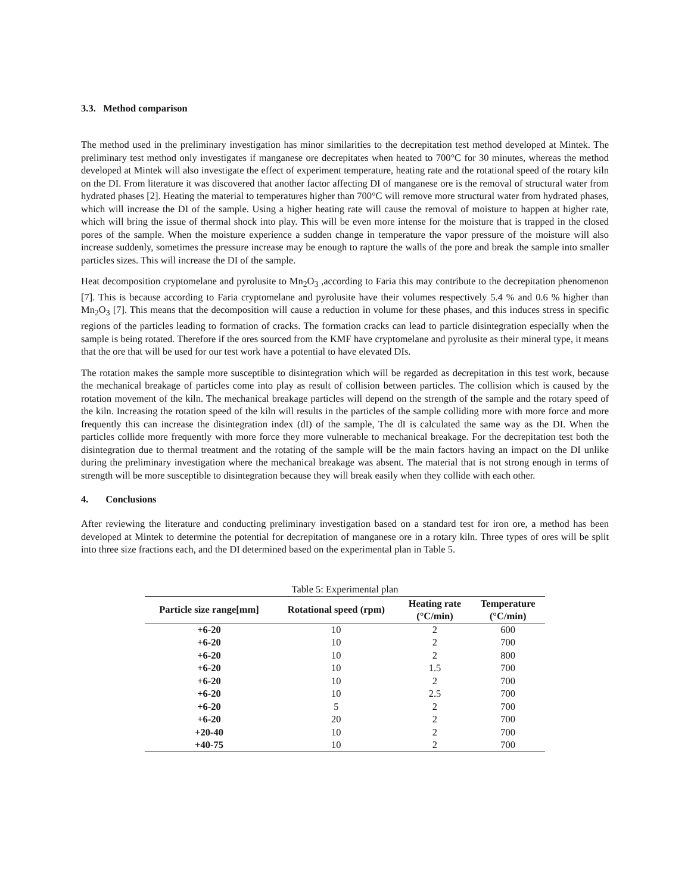3.3. Method comparison
The method used in the preliminary investigation has minor similarities to the decrepitation test method developed at Mintek. The preliminary test method only investigates if manganese ore decrepitates when heated to 700°C for 30 minutes, whereas the method developed at Mintek will also investigate the effect of experiment temperature, heating rate and the rotational speed of the rotary kiln on the DI. From literature it was discovered that another factor affecting DI of manganese ore is the removal of structural water from hydrated phases [2]. Heating the material to temperatures higher than 700°C will remove more structural water from hydrated phases, which will increase the DI of the sample. Using a higher heating rate will cause the removal of moisture to happen at higher rate, which will bring the issue of thermal shock into play. This will be even more intense for the moisture that is trapped in the closed pores of the sample. When the moisture experience a sudden change in temperature the vapor pressure of the moisture will also increase suddenly, sometimes the pressure increase may be enough to rapture the walls of the pore and break the sample into smaller particles sizes. This will increase the DI of the sample.
Heat decomposition cryptomelane and pyrolusite to Mn<sub>2</sub>O<sub>3</sub> ,according to Faria this may contribute to the decrepitation phenomenon [7]. This is because according to Faria cryptomelane and pyrolusite have their volumes respectively 5.4 % and 0.6 % higher than Mn<sub>2</sub>O<sub>3</sub> [7]. This means that the decomposition will cause a reduction in volume for these phases, and this induces stress in specific regions of the particles leading to formation of cracks. The formation cracks can lead to particle disintegration especially when the sample is being rotated. Therefore if the ores sourced from the KMF have cryptomelane and pyrolusite as their mineral type, it means that the ore that will be used for our test work have a potential to have elevated DIs.
The rotation makes the sample more susceptible to disintegration which will be regarded as decrepitation in this test work, because the mechanical breakage of particles come into play as result of collision between particles. The collision which is caused by the rotation movement of the kiln. The mechanical breakage particles will depend on the strength of the sample and the rotary speed of the kiln. Increasing the rotation speed of the kiln will results in the particles of the sample colliding more with more force and more frequently this can increase the disintegration index (dI) of the sample, The dI is calculated the same way as the DI. When the particles collide more frequently with more force they more vulnerable to mechanical breakage. For the decrepitation test both the disintegration due to thermal treatment and the rotating of the sample will be the main factors having an impact on the DI unlike during the preliminary investigation where the mechanical breakage was absent. The material that is not strong enough in terms of strength will be more susceptible to disintegration because they will break easily when they collide with each other.
4. Conclusions
After reviewing the literature and conducting preliminary investigation based on a standard test for iron ore, a method has been developed at Mintek to determine the potential for decrepitation of manganese ore in a rotary kiln. Three types of ores will be split into three size fractions each, and the DI determined based on the experimental plan in Table 5.
Table 5: Experimental plan
| Particle size range[mm] | Rotational speed (rpm) | Heating rate (°C/min) | Temperature (°C/min) |
| --- | --- | --- | --- |
| +6-20 | 10 | 2 | 600 |
| +6-20 | 10 | 2 | 700 |
| +6-20 | 10 | 2 | 800 |
| +6-20 | 10 | 1.5 | 700 |
| +6-20 | 10 | 2 | 700 |
| +6-20 | 10 | 2.5 | 700 |
| +6-20 | 5 | 2 | 700 |
| +6-20 | 20 | 2 | 700 |
| +20-40 | 10 | 2 | 700 |
| +40-75 | 10 | 2 | 700 |